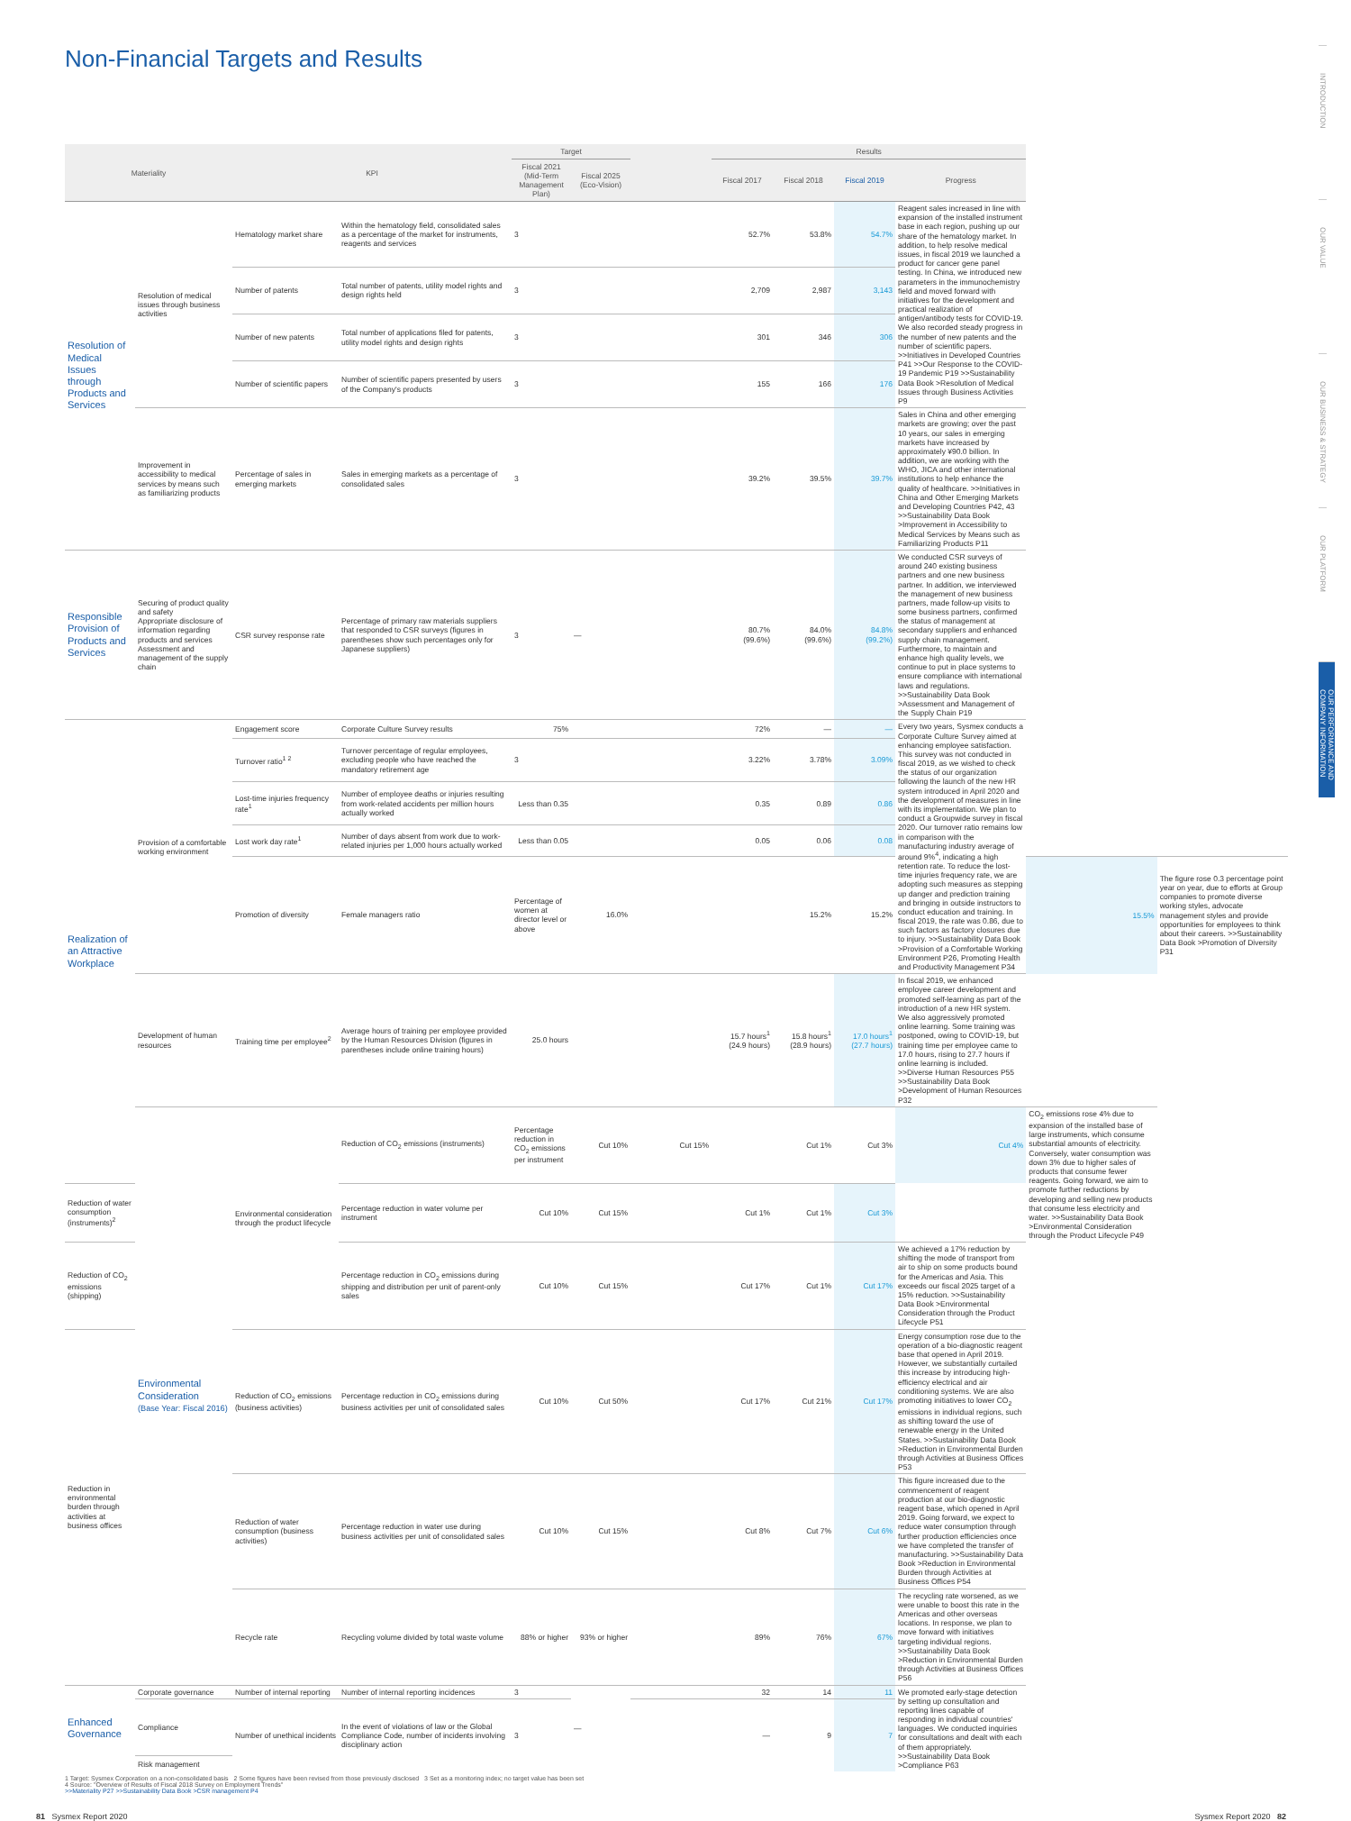Non-Financial Targets and Results
INTRODUCTION
OUR VALUE
OUR BUSINESS & STRATEGY
OUR PLATFORM
OUR PERFORMANCE AND COMPANY INFORMATION
| Materiality | | KPI | | Target | | | Results | | | | | |
| --- | --- | --- | --- | --- | --- | --- | --- | --- | --- | --- | --- | --- |
| | | | | Fiscal 2021 (Mid-Term Management Plan) | Fiscal 2025 (Eco-Vision) | | Fiscal 2017 | Fiscal 2018 | Fiscal 2019 | Progress | | |
| Resolution of Medical Issues through Products and Services | Resolution of medical issues through business activities | Hematology market share | Within the hematology field, consolidated sales as a percentage of the market for instruments, reagents and services | 3 | | | 52.7% | 53.8% | 54.7% | Reagent sales increased in line with expansion of the installed instrument base in each region, pushing up our share of the hematology market. In addition, to help resolve medical issues, in fiscal 2019 we launched a product for cancer gene panel testing. In China, we introduced new parameters in the immunochemistry field and moved forward with initiatives for the development and practical realization of antigen/antibody tests for COVID-19. We also recorded steady progress in the number of new patents and the number of scientific papers. >>Initiatives in Developed Countries P41 >>Our Response to the COVID-19 Pandemic P19 >>Sustainability Data Book >Resolution of Medical Issues through Business Activities P9 | | |
| | | Number of patents | Total number of patents, utility model rights and design rights held | 3 | | | 2,709 | 2,987 | 3,143 | | | |
| | | Number of new patents | Total number of applications filed for patents, utility model rights and design rights | 3 | | | 301 | 346 | 306 | | | |
| | | Number of scientific papers | Number of scientific papers presented by users of the Company's products | 3 | | | 155 | 166 | 176 | | | |
| | Improvement in accessibility to medical services by means such as familiarizing products | Percentage of sales in emerging markets | Sales in emerging markets as a percentage of consolidated sales | 3 | | | 39.2% | 39.5% | 39.7% | Sales in China and other emerging markets are growing; over the past 10 years, our sales in emerging markets have increased by approximately ¥90.0 billion. In addition, we are working with the WHO, JICA and other international institutions to help enhance the quality of healthcare. >>Initiatives in China and Other Emerging Markets and Developing Countries P42, 43 >>Sustainability Data Book >Improvement in Accessibility to Medical Services by Means such as Familiarizing Products P11 | | |
| Responsible Provision of Products and Services | Securing of product quality and safety Appropriate disclosure of information regarding products and services Assessment and management of the supply chain | CSR survey response rate | Percentage of primary raw materials suppliers that responded to CSR surveys (figures in parentheses show such percentages only for Japanese suppliers) | 3 | — | | 80.7% (99.6%) | 84.0% (99.6%) | 84.8% (99.2%) | We conducted CSR surveys of around 240 existing business partners and one new business partner. In addition, we interviewed the management of new business partners, made follow-up visits to some business partners, confirmed the status of management at secondary suppliers and enhanced supply chain management. Furthermore, to maintain and enhance high quality levels, we continue to put in place systems to ensure compliance with international laws and regulations. >>Sustainability Data Book >Assessment and Management of the Supply Chain P19 | | |
| Realization of an Attractive Workplace | Provision of a comfortable working environment | Engagement score | Corporate Culture Survey results | 75% | | | 72% | — | — | Every two years, Sysmex conducts a Corporate Culture Survey aimed at enhancing employee satisfaction. This survey was not conducted in fiscal 2019, as we wished to check the status of our organization following the launch of the new HR system introduced in April 2020 and the development of measures in line with its implementation. We plan to conduct a Groupwide survey in fiscal 2020. Our turnover ratio remains low in comparison with the manufacturing industry average of around 9%<sup>4</sup>, indicating a high retention rate. To reduce the lost-time injuries frequency rate, we are adopting such measures as stepping up danger and prediction training and bringing in outside instructors to conduct education and training. In fiscal 2019, the rate was 0.86, due to such factors as factory closures due to injury. >>Sustainability Data Book >Provision of a Comfortable Working Environment P26, Promoting Health and Productivity Management P34 | | |
| | | Turnover ratio<sup>1 2</sup> | Turnover percentage of regular employees, excluding people who have reached the mandatory retirement age | 3 | | | 3.22% | 3.78% | 3.09% | | | |
| | | Lost-time injuries frequency rate<sup>1</sup> | Number of employee deaths or injuries resulting from work-related accidents per million hours actually worked | Less than 0.35 | | | 0.35 | 0.89 | 0.86 | | | |
| | | Lost work day rate<sup>1</sup> | Number of days absent from work due to work-related injuries per 1,000 hours actually worked | Less than 0.05 | | | 0.05 | 0.06 | 0.08 | | | |
| | | Promotion of diversity | Female managers ratio | Percentage of women at director level or above | 16.0% | | | 15.2% | 15.2% | | 15.5% | The figure rose 0.3 percentage point year on year, due to efforts at Group companies to promote diverse working styles, advocate management styles and provide opportunities for employees to think about their careers. >>Sustainability Data Book >Promotion of Diversity P31 |
| | Development of human resources | Training time per employee<sup>2</sup> | Average hours of training per employee provided by the Human Resources Division (figures in parentheses include online training hours) | 25.0 hours | | | 15.7 hours<sup>1</sup> (24.9 hours) | 15.8 hours<sup>1</sup> (28.9 hours) | 17.0 hours<sup>1</sup> (27.7 hours) | In fiscal 2019, we enhanced employee career development and promoted self-learning as part of the introduction of a new HR system. We also aggressively promoted online learning. Some training was postponed, owing to COVID-19, but training time per employee came to 17.0 hours, rising to 27.7 hours if online learning is included. >>Diverse Human Resources P55 >>Sustainability Data Book >Development of Human Resources P32 | | |
| | Environmental Consideration (Base Year: Fiscal 2016) | Environmental consideration through the product lifecycle | Reduction of CO<sub>2</sub> emissions (instruments) | Percentage reduction in CO<sub>2</sub> emissions per instrument | Cut 10% | Cut 15% | | Cut 1% | Cut 3% | Cut 4% | CO<sub>2</sub> emissions rose 4% due to expansion of the installed base of large instruments, which consume substantial amounts of electricity. Conversely, water consumption was down 3% due to higher sales of products that consume fewer reagents. Going forward, we aim to promote further reductions by developing and selling new products that consume less electricity and water. >>Sustainability Data Book >Environmental Consideration through the Product Lifecycle P49 | |
| Reduction of water consumption (instruments)<sup>2</sup> | | | Percentage reduction in water volume per instrument | Cut 10% | Cut 15% | | Cut 1% | Cut 1% | Cut 3% | | | |
| Reduction of CO<sub>2</sub> emissions (shipping) | | | Percentage reduction in CO<sub>2</sub> emissions during shipping and distribution per unit of parent-only sales | Cut 10% | Cut 15% | | Cut 17% | Cut 1% | Cut 17% | We achieved a 17% reduction by shifting the mode of transport from air to ship on some products bound for the Americas and Asia. This exceeds our fiscal 2025 target of a 15% reduction. >>Sustainability Data Book >Environmental Consideration through the Product Lifecycle P51 | | |
| Reduction in environmental burden through activities at business offices | | Reduction of CO<sub>2</sub> emissions (business activities) | Percentage reduction in CO<sub>2</sub> emissions during business activities per unit of consolidated sales | Cut 10% | Cut 50% | | Cut 17% | Cut 21% | Cut 17% | Energy consumption rose due to the operation of a bio-diagnostic reagent base that opened in April 2019. However, we substantially curtailed this increase by introducing high-efficiency electrical and air conditioning systems. We are also promoting initiatives to lower CO<sub>2</sub> emissions in individual regions, such as shifting toward the use of renewable energy in the United States. >>Sustainability Data Book >Reduction in Environmental Burden through Activities at Business Offices P53 | | |
| | | Reduction of water consumption (business activities) | Percentage reduction in water use during business activities per unit of consolidated sales | Cut 10% | Cut 15% | | Cut 8% | Cut 7% | Cut 6% | This figure increased due to the commencement of reagent production at our bio-diagnostic reagent base, which opened in April 2019. Going forward, we expect to reduce water consumption through further production efficiencies once we have completed the transfer of manufacturing. >>Sustainability Data Book >Reduction in Environmental Burden through Activities at Business Offices P54 | | |
| | | Recycle rate | Recycling volume divided by total waste volume | 88% or higher | 93% or higher | | 89% | 76% | 67% | The recycling rate worsened, as we were unable to boost this rate in the Americas and other overseas locations. In response, we plan to move forward with initiatives targeting individual regions. >>Sustainability Data Book >Reduction in Environmental Burden through Activities at Business Offices P56 | | |
| Enhanced Governance | Corporate governance | Number of internal reporting | Number of internal reporting incidences | 3 | — | | 32 | 14 | 11 | We promoted early-stage detection by setting up consultation and reporting lines capable of responding in individual countries' languages. We conducted inquiries for consultations and dealt with each of them appropriately. >>Sustainability Data Book >Compliance P63 | | |
| | Compliance | Number of unethical incidents | In the event of violations of law or the Global Compliance Code, number of incidents involving disciplinary action | 3 | | | — | 9 | 7 | | | |
| | Risk management | | | | | | | | | | | |
1 Target: Sysmex Corporation on a non-consolidated basis 2 Some figures have been revised from those previously disclosed 3 Set as a monitoring index; no target value has been set
4 Source: "Overview of Results of Fiscal 2018 Survey on Employment Trends"
>>Materiality P27 >>Sustainability Data Book >CSR management P4
81 Sysmex Report 2020 Sysmex Report 2020 82